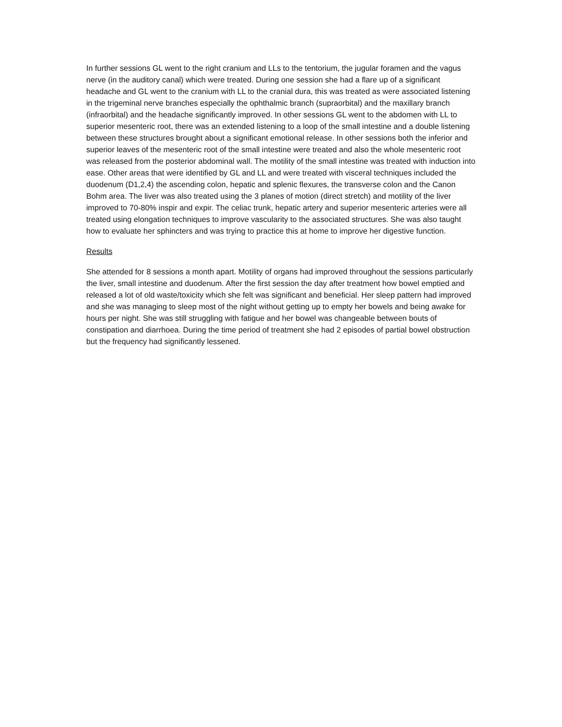In further sessions GL went to the right cranium and LLs to the tentorium, the jugular foramen and the vagus nerve (in the auditory canal) which were treated. During one session she had a flare up of a significant headache and GL went to the cranium with LL to the cranial dura, this was treated as were associated listening in the trigeminal nerve branches especially the ophthalmic branch (supraorbital) and the maxillary branch (infraorbital) and the headache significantly improved. In other sessions GL went to the abdomen with LL to superior mesenteric root, there was an extended listening to a loop of the small intestine and a double listening between these structures brought about a significant emotional release. In other sessions both the inferior and superior leaves of the mesenteric root of the small intestine were treated and also the whole mesenteric root was released from the posterior abdominal wall. The motility of the small intestine was treated with induction into ease. Other areas that were identified by GL and LL and were treated with visceral techniques included the duodenum (D1,2,4) the ascending colon, hepatic and splenic flexures, the transverse colon and the Canon Bohm area. The liver was also treated using the 3 planes of motion (direct stretch) and motility of the liver improved to 70-80% inspir and expir. The celiac trunk, hepatic artery and superior mesenteric arteries were all treated using elongation techniques to improve vascularity to the associated structures. She was also taught how to evaluate her sphincters and was trying to practice this at home to improve her digestive function.
Results
She attended for 8 sessions a month apart. Motility of organs had improved throughout the sessions particularly the liver, small intestine and duodenum. After the first session the day after treatment how bowel emptied and released a lot of old waste/toxicity which she felt was significant and beneficial. Her sleep pattern had improved and she was managing to sleep most of the night without getting up to empty her bowels and being awake for hours per night. She was still struggling with fatigue and her bowel was changeable between bouts of constipation and diarrhoea. During the time period of treatment she had 2 episodes of partial bowel obstruction but the frequency had significantly lessened.